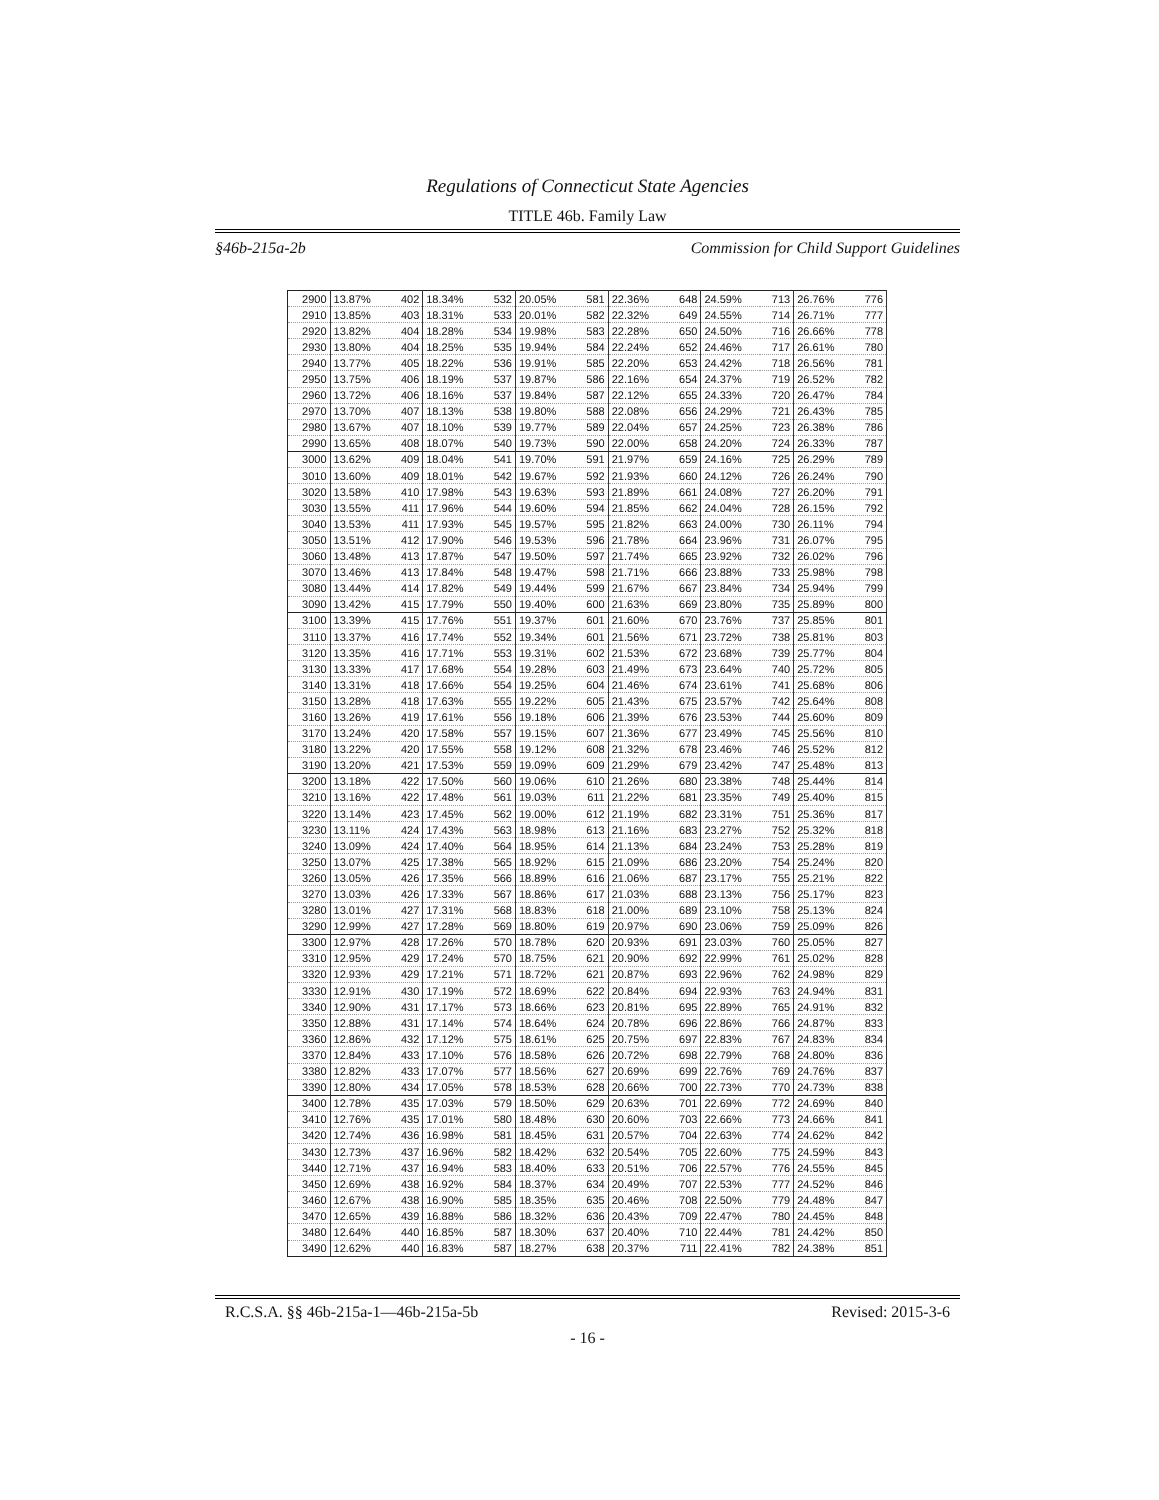Regulations of Connecticut State Agencies
TITLE 46b. Family Law
§46b-215a-2b Commission for Child Support Guidelines
| 2900 | 13.87% | 402 | 18.34% | 532 | 20.05% | 581 | 22.36% | 648 | 24.59% | 713 | 26.76% | 776 |
| 2910 | 13.85% | 403 | 18.31% | 533 | 20.01% | 582 | 22.32% | 649 | 24.55% | 714 | 26.71% | 777 |
| 2920 | 13.82% | 404 | 18.28% | 534 | 19.98% | 583 | 22.28% | 650 | 24.50% | 716 | 26.66% | 778 |
| 2930 | 13.80% | 404 | 18.25% | 535 | 19.94% | 584 | 22.24% | 652 | 24.46% | 717 | 26.61% | 780 |
| 2940 | 13.77% | 405 | 18.22% | 536 | 19.91% | 585 | 22.20% | 653 | 24.42% | 718 | 26.56% | 781 |
| 2950 | 13.75% | 406 | 18.19% | 537 | 19.87% | 586 | 22.16% | 654 | 24.37% | 719 | 26.52% | 782 |
| 2960 | 13.72% | 406 | 18.16% | 537 | 19.84% | 587 | 22.12% | 655 | 24.33% | 720 | 26.47% | 784 |
| 2970 | 13.70% | 407 | 18.13% | 538 | 19.80% | 588 | 22.08% | 656 | 24.29% | 721 | 26.43% | 785 |
| 2980 | 13.67% | 407 | 18.10% | 539 | 19.77% | 589 | 22.04% | 657 | 24.25% | 723 | 26.38% | 786 |
| 2990 | 13.65% | 408 | 18.07% | 540 | 19.73% | 590 | 22.00% | 658 | 24.20% | 724 | 26.33% | 787 |
| 3000 | 13.62% | 409 | 18.04% | 541 | 19.70% | 591 | 21.97% | 659 | 24.16% | 725 | 26.29% | 789 |
| 3010 | 13.60% | 409 | 18.01% | 542 | 19.67% | 592 | 21.93% | 660 | 24.12% | 726 | 26.24% | 790 |
| 3020 | 13.58% | 410 | 17.98% | 543 | 19.63% | 593 | 21.89% | 661 | 24.08% | 727 | 26.20% | 791 |
| 3030 | 13.55% | 411 | 17.96% | 544 | 19.60% | 594 | 21.85% | 662 | 24.04% | 728 | 26.15% | 792 |
| 3040 | 13.53% | 411 | 17.93% | 545 | 19.57% | 595 | 21.82% | 663 | 24.00% | 730 | 26.11% | 794 |
| 3050 | 13.51% | 412 | 17.90% | 546 | 19.53% | 596 | 21.78% | 664 | 23.96% | 731 | 26.07% | 795 |
| 3060 | 13.48% | 413 | 17.87% | 547 | 19.50% | 597 | 21.74% | 665 | 23.92% | 732 | 26.02% | 796 |
| 3070 | 13.46% | 413 | 17.84% | 548 | 19.47% | 598 | 21.71% | 666 | 23.88% | 733 | 25.98% | 798 |
| 3080 | 13.44% | 414 | 17.82% | 549 | 19.44% | 599 | 21.67% | 667 | 23.84% | 734 | 25.94% | 799 |
| 3090 | 13.42% | 415 | 17.79% | 550 | 19.40% | 600 | 21.63% | 669 | 23.80% | 735 | 25.89% | 800 |
| 3100 | 13.39% | 415 | 17.76% | 551 | 19.37% | 601 | 21.60% | 670 | 23.76% | 737 | 25.85% | 801 |
| 3110 | 13.37% | 416 | 17.74% | 552 | 19.34% | 601 | 21.56% | 671 | 23.72% | 738 | 25.81% | 803 |
| 3120 | 13.35% | 416 | 17.71% | 553 | 19.31% | 602 | 21.53% | 672 | 23.68% | 739 | 25.77% | 804 |
| 3130 | 13.33% | 417 | 17.68% | 554 | 19.28% | 603 | 21.49% | 673 | 23.64% | 740 | 25.72% | 805 |
| 3140 | 13.31% | 418 | 17.66% | 554 | 19.25% | 604 | 21.46% | 674 | 23.61% | 741 | 25.68% | 806 |
| 3150 | 13.28% | 418 | 17.63% | 555 | 19.22% | 605 | 21.43% | 675 | 23.57% | 742 | 25.64% | 808 |
| 3160 | 13.26% | 419 | 17.61% | 556 | 19.18% | 606 | 21.39% | 676 | 23.53% | 744 | 25.60% | 809 |
| 3170 | 13.24% | 420 | 17.58% | 557 | 19.15% | 607 | 21.36% | 677 | 23.49% | 745 | 25.56% | 810 |
| 3180 | 13.22% | 420 | 17.55% | 558 | 19.12% | 608 | 21.32% | 678 | 23.46% | 746 | 25.52% | 812 |
| 3190 | 13.20% | 421 | 17.53% | 559 | 19.09% | 609 | 21.29% | 679 | 23.42% | 747 | 25.48% | 813 |
| 3200 | 13.18% | 422 | 17.50% | 560 | 19.06% | 610 | 21.26% | 680 | 23.38% | 748 | 25.44% | 814 |
| 3210 | 13.16% | 422 | 17.48% | 561 | 19.03% | 611 | 21.22% | 681 | 23.35% | 749 | 25.40% | 815 |
| 3220 | 13.14% | 423 | 17.45% | 562 | 19.00% | 612 | 21.19% | 682 | 23.31% | 751 | 25.36% | 817 |
| 3230 | 13.11% | 424 | 17.43% | 563 | 18.98% | 613 | 21.16% | 683 | 23.27% | 752 | 25.32% | 818 |
| 3240 | 13.09% | 424 | 17.40% | 564 | 18.95% | 614 | 21.13% | 684 | 23.24% | 753 | 25.28% | 819 |
| 3250 | 13.07% | 425 | 17.38% | 565 | 18.92% | 615 | 21.09% | 686 | 23.20% | 754 | 25.24% | 820 |
| 3260 | 13.05% | 426 | 17.35% | 566 | 18.89% | 616 | 21.06% | 687 | 23.17% | 755 | 25.21% | 822 |
| 3270 | 13.03% | 426 | 17.33% | 567 | 18.86% | 617 | 21.03% | 688 | 23.13% | 756 | 25.17% | 823 |
| 3280 | 13.01% | 427 | 17.31% | 568 | 18.83% | 618 | 21.00% | 689 | 23.10% | 758 | 25.13% | 824 |
| 3290 | 12.99% | 427 | 17.28% | 569 | 18.80% | 619 | 20.97% | 690 | 23.06% | 759 | 25.09% | 826 |
| 3300 | 12.97% | 428 | 17.26% | 570 | 18.78% | 620 | 20.93% | 691 | 23.03% | 760 | 25.05% | 827 |
| 3310 | 12.95% | 429 | 17.24% | 570 | 18.75% | 621 | 20.90% | 692 | 22.99% | 761 | 25.02% | 828 |
| 3320 | 12.93% | 429 | 17.21% | 571 | 18.72% | 621 | 20.87% | 693 | 22.96% | 762 | 24.98% | 829 |
| 3330 | 12.91% | 430 | 17.19% | 572 | 18.69% | 622 | 20.84% | 694 | 22.93% | 763 | 24.94% | 831 |
| 3340 | 12.90% | 431 | 17.17% | 573 | 18.66% | 623 | 20.81% | 695 | 22.89% | 765 | 24.91% | 832 |
| 3350 | 12.88% | 431 | 17.14% | 574 | 18.64% | 624 | 20.78% | 696 | 22.86% | 766 | 24.87% | 833 |
| 3360 | 12.86% | 432 | 17.12% | 575 | 18.61% | 625 | 20.75% | 697 | 22.83% | 767 | 24.83% | 834 |
| 3370 | 12.84% | 433 | 17.10% | 576 | 18.58% | 626 | 20.72% | 698 | 22.79% | 768 | 24.80% | 836 |
| 3380 | 12.82% | 433 | 17.07% | 577 | 18.56% | 627 | 20.69% | 699 | 22.76% | 769 | 24.76% | 837 |
| 3390 | 12.80% | 434 | 17.05% | 578 | 18.53% | 628 | 20.66% | 700 | 22.73% | 770 | 24.73% | 838 |
| 3400 | 12.78% | 435 | 17.03% | 579 | 18.50% | 629 | 20.63% | 701 | 22.69% | 772 | 24.69% | 840 |
| 3410 | 12.76% | 435 | 17.01% | 580 | 18.48% | 630 | 20.60% | 703 | 22.66% | 773 | 24.66% | 841 |
| 3420 | 12.74% | 436 | 16.98% | 581 | 18.45% | 631 | 20.57% | 704 | 22.63% | 774 | 24.62% | 842 |
| 3430 | 12.73% | 437 | 16.96% | 582 | 18.42% | 632 | 20.54% | 705 | 22.60% | 775 | 24.59% | 843 |
| 3440 | 12.71% | 437 | 16.94% | 583 | 18.40% | 633 | 20.51% | 706 | 22.57% | 776 | 24.55% | 845 |
| 3450 | 12.69% | 438 | 16.92% | 584 | 18.37% | 634 | 20.49% | 707 | 22.53% | 777 | 24.52% | 846 |
| 3460 | 12.67% | 438 | 16.90% | 585 | 18.35% | 635 | 20.46% | 708 | 22.50% | 779 | 24.48% | 847 |
| 3470 | 12.65% | 439 | 16.88% | 586 | 18.32% | 636 | 20.43% | 709 | 22.47% | 780 | 24.45% | 848 |
| 3480 | 12.64% | 440 | 16.85% | 587 | 18.30% | 637 | 20.40% | 710 | 22.44% | 781 | 24.42% | 850 |
| 3490 | 12.62% | 440 | 16.83% | 587 | 18.27% | 638 | 20.37% | 711 | 22.41% | 782 | 24.38% | 851 |
R.C.S.A. §§ 46b-215a-1—46b-215a-5b Revised: 2015-3-6
- 16 -